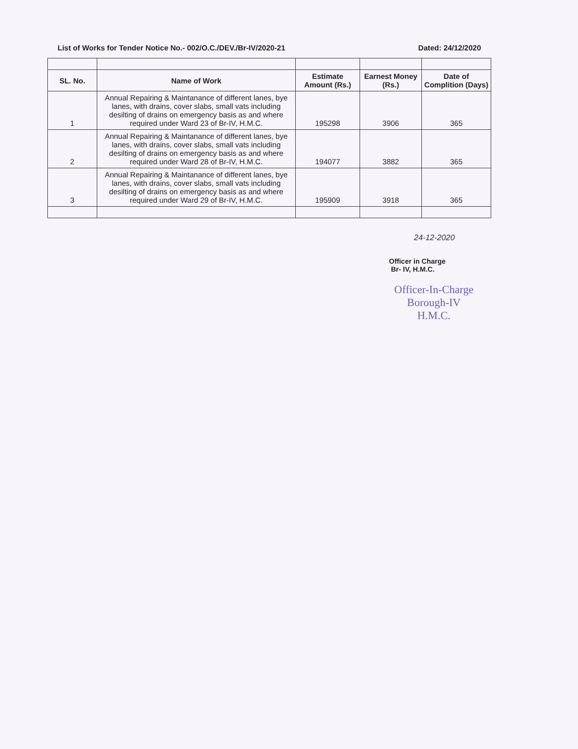| List of Works for Tender Notice No.- 002/O.C./DEV./Br-IV/2020-21 | | | Dated: 24/12/2020 | |
| SL. No. | Name of Work | Estimate Amount (Rs.) | Earnest Money (Rs.) | Date of Complition (Days) |
| 1 | Annual Repairing & Maintanance of different lanes, bye lanes, with drains, cover slabs, small vats including desilting of drains on emergency basis as and where required under Ward 23 of Br-IV, H.M.C. | 195298 | 3906 | 365 |
| 2 | Annual Repairing & Maintanance of different lanes, bye lanes, with drains, cover slabs, small vats including desilting of drains on emergency basis as and where required under Ward 28 of Br-IV, H.M.C. | 194077 | 3882 | 365 |
| 3 | Annual Repairing & Maintanance of different lanes, bye lanes, with drains, cover slabs, small vats including desilting of drains on emergency basis as and where required under Ward 29 of Br-IV, H.M.C. | 195909 | 3918 | 365 |
24-12-2020
Officer in Charge
Br- IV, H.M.C.
Officer-In-Charge
Borough-IV
H.M.C.